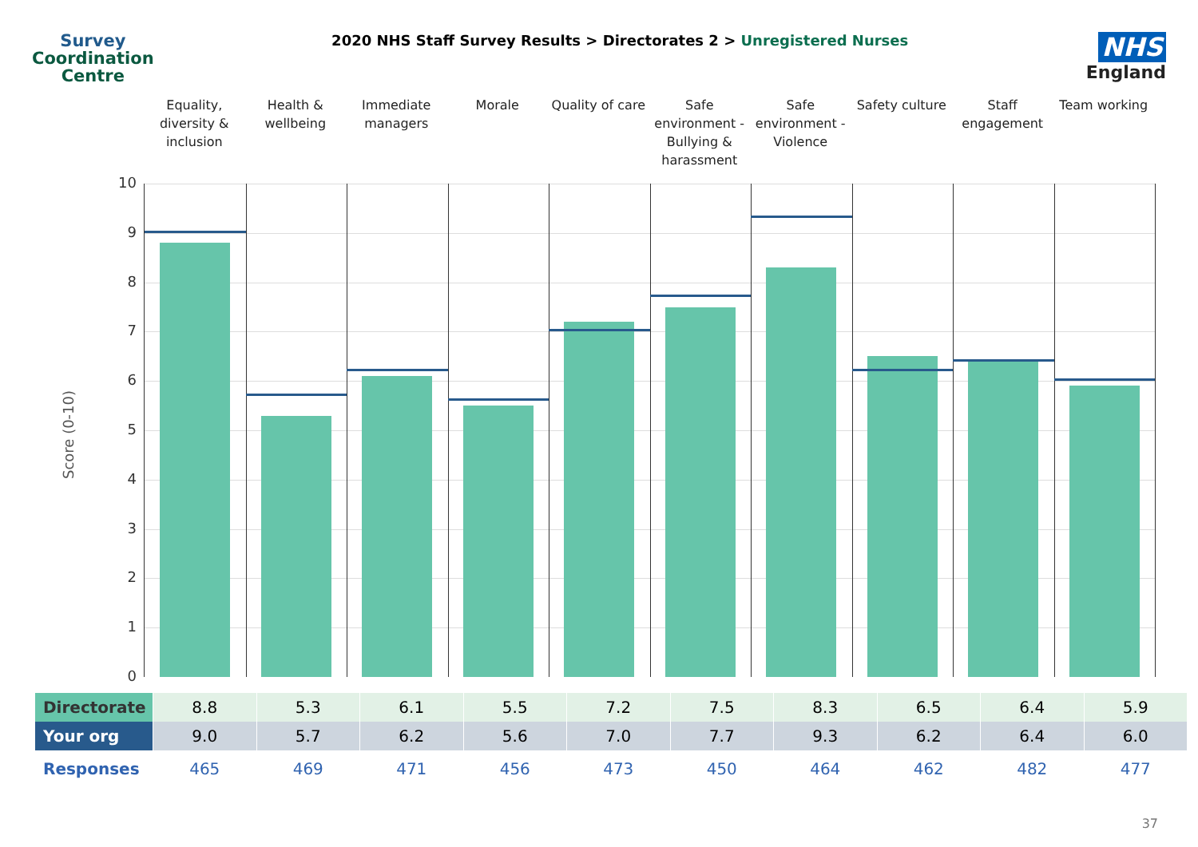Survey
Coordination
Centre
2020 NHS Staff Survey Results > Directorates 2 > Unregistered Nurses
NHS
England
Equality, diversity & inclusion
Health & wellbeing Immediate managers Morale Quality of care Safe environment - Bullying & harassment
Safe environment - Violence Safety culture Staff engagement Team working
Score (0-10)
10
9
8
7
6
5
4
3
2
1
0
| Directorate | 8.8 | 5.3 | 6.1 | 5.5 | 7.2 | 7.5 | 8.3 | 6.5 | 6.4 | 5.9 |
| Your org | 9.0 | 5.7 | 6.2 | 5.6 | 7.0 | 7.7 | 9.3 | 6.2 | 6.4 | 6.0 |
| Responses | 465 | 469 | 471 | 456 | 473 | 450 | 464 | 462 | 482 | 477 |
37